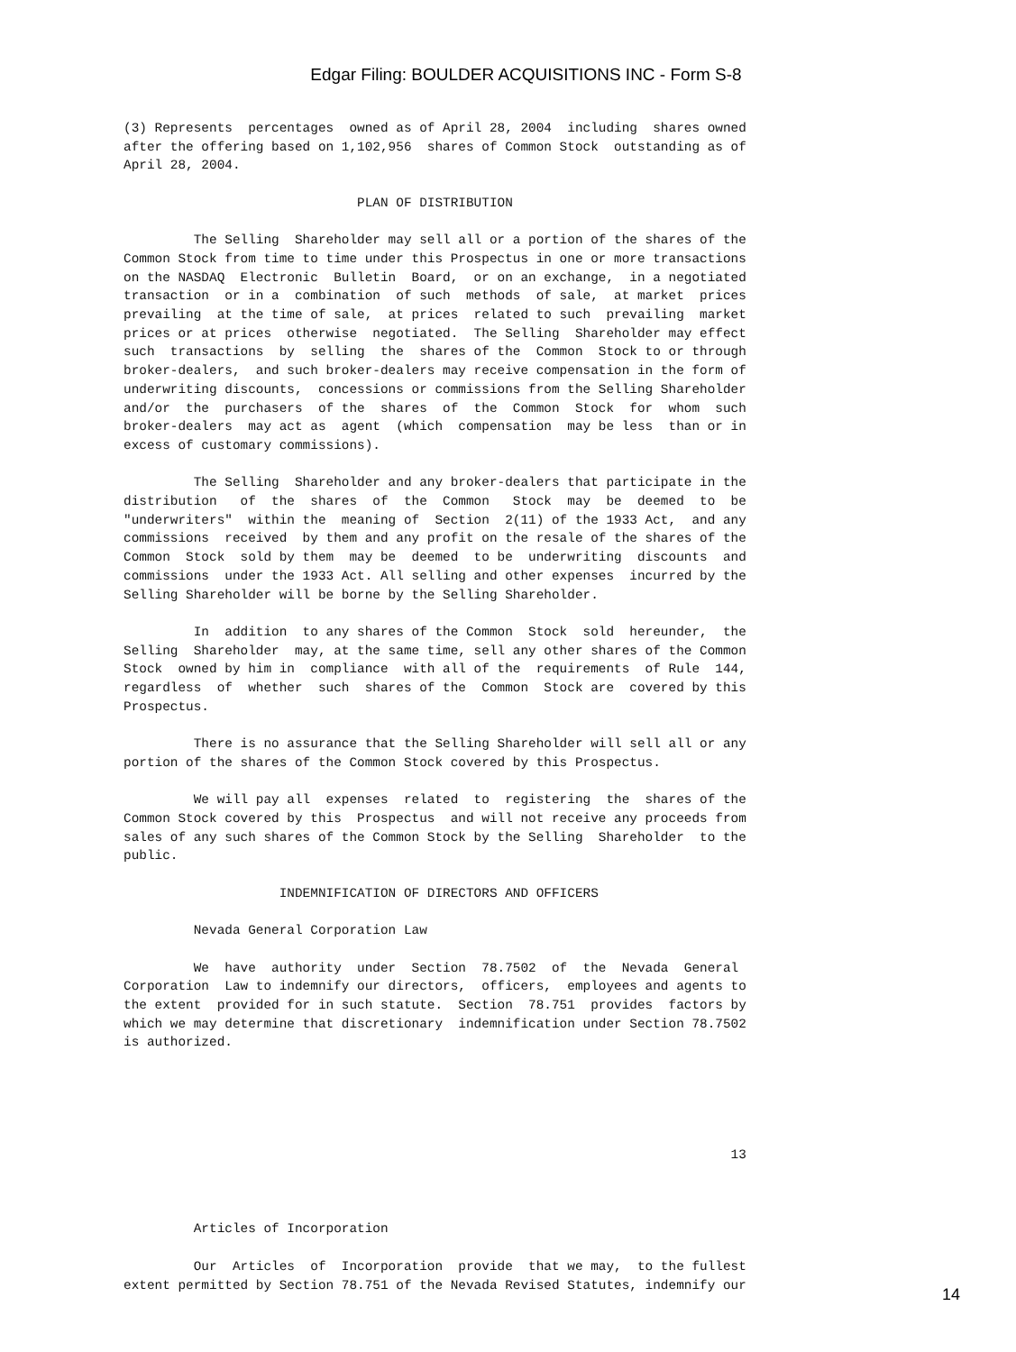Edgar Filing: BOULDER ACQUISITIONS INC - Form S-8
(3) Represents percentages owned as of April 28, 2004 including shares owned after the offering based on 1,102,956 shares of Common Stock outstanding as of April 28, 2004. PLAN OF DISTRIBUTION The Selling Shareholder may sell all or a portion of the shares of the Common Stock from time to time under this Prospectus in one or more transactions on the NASDAQ Electronic Bulletin Board, or on an exchange, in a negotiated transaction or in a combination of such methods of sale, at market prices prevailing at the time of sale, at prices related to such prevailing market prices or at prices otherwise negotiated. The Selling Shareholder may effect such transactions by selling the shares of the Common Stock to or through broker-dealers, and such broker-dealers may receive compensation in the form of underwriting discounts, concessions or commissions from the Selling Shareholder and/or the purchasers of the shares of the Common Stock for whom such broker-dealers may act as agent (which compensation may be less than or in excess of customary commissions). The Selling Shareholder and any broker-dealers that participate in the distribution of the shares of the Common Stock may be deemed to be "underwriters" within the meaning of Section 2(11) of the 1933 Act, and any commissions received by them and any profit on the resale of the shares of the Common Stock sold by them may be deemed to be underwriting discounts and commissions under the 1933 Act. All selling and other expenses incurred by the Selling Shareholder will be borne by the Selling Shareholder. In addition to any shares of the Common Stock sold hereunder, the Selling Shareholder may, at the same time, sell any other shares of the Common Stock owned by him in compliance with all of the requirements of Rule 144, regardless of whether such shares of the Common Stock are covered by this Prospectus. There is no assurance that the Selling Shareholder will sell all or any portion of the shares of the Common Stock covered by this Prospectus. We will pay all expenses related to registering the shares of the Common Stock covered by this Prospectus and will not receive any proceeds from sales of any such shares of the Common Stock by the Selling Shareholder to the public. INDEMNIFICATION OF DIRECTORS AND OFFICERS Nevada General Corporation Law We have authority under Section 78.7502 of the Nevada General Corporation Law to indemnify our directors, officers, employees and agents to the extent provided for in such statute. Section 78.751 provides factors by which we may determine that discretionary indemnification under Section 78.7502 is authorized. 13 Articles of Incorporation Our Articles of Incorporation provide that we may, to the fullest extent permitted by Section 78.751 of the Nevada Revised Statutes, indemnify our
14